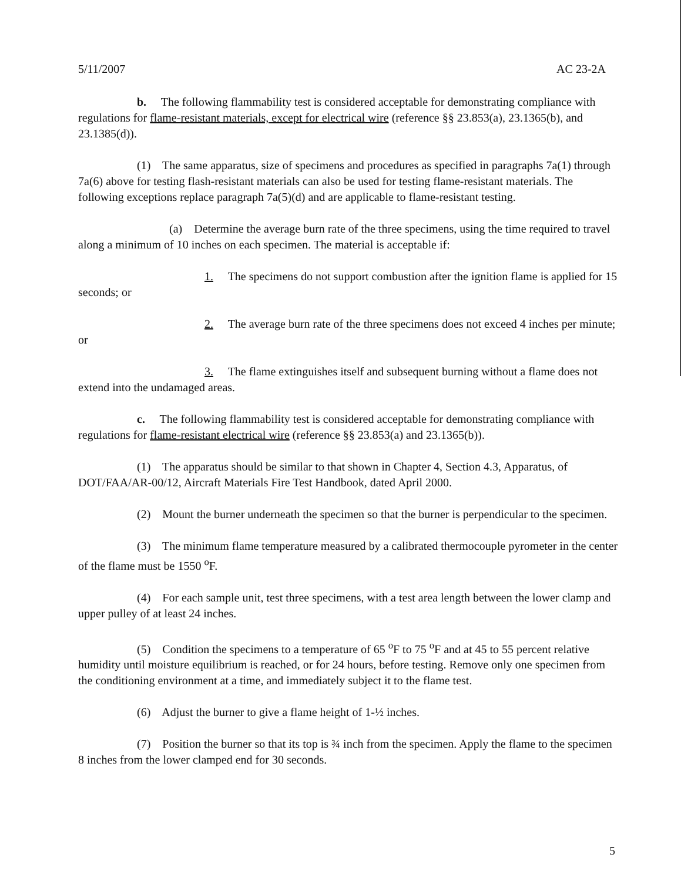5/11/2007 AC 23-2A
b. The following flammability test is considered acceptable for demonstrating compliance with regulations for flame-resistant materials, except for electrical wire (reference §§ 23.853(a), 23.1365(b), and 23.1385(d)).
(1) The same apparatus, size of specimens and procedures as specified in paragraphs 7a(1) through 7a(6) above for testing flash-resistant materials can also be used for testing flame-resistant materials. The following exceptions replace paragraph 7a(5)(d) and are applicable to flame-resistant testing.
(a) Determine the average burn rate of the three specimens, using the time required to travel along a minimum of 10 inches on each specimen. The material is acceptable if:
1. The specimens do not support combustion after the ignition flame is applied for 15 seconds; or
2. The average burn rate of the three specimens does not exceed 4 inches per minute; or
3. The flame extinguishes itself and subsequent burning without a flame does not extend into the undamaged areas.
c. The following flammability test is considered acceptable for demonstrating compliance with regulations for flame-resistant electrical wire (reference §§ 23.853(a) and 23.1365(b)).
(1) The apparatus should be similar to that shown in Chapter 4, Section 4.3, Apparatus, of DOT/FAA/AR-00/12, Aircraft Materials Fire Test Handbook, dated April 2000.
(2) Mount the burner underneath the specimen so that the burner is perpendicular to the specimen.
(3) The minimum flame temperature measured by a calibrated thermocouple pyrometer in the center of the flame must be 1550 <sup>o</sup>F.
(4) For each sample unit, test three specimens, with a test area length between the lower clamp and upper pulley of at least 24 inches.
(5) Condition the specimens to a temperature of 65 <sup>o</sup>F to 75 <sup>o</sup>F and at 45 to 55 percent relative humidity until moisture equilibrium is reached, or for 24 hours, before testing. Remove only one specimen from the conditioning environment at a time, and immediately subject it to the flame test.
(6) Adjust the burner to give a flame height of 1-½ inches.
(7) Position the burner so that its top is ¾ inch from the specimen. Apply the flame to the specimen 8 inches from the lower clamped end for 30 seconds.
5